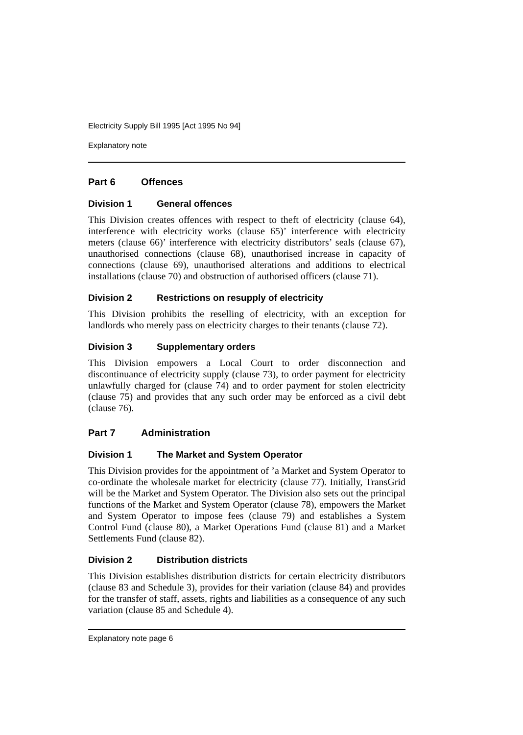Electricity Supply Bill 1995 [Act 1995 No 94]
Explanatory note
Part 6 Offences
Division 1 General offences
This Division creates offences with respect to theft of electricity (clause 64), interference with electricity works (clause 65)’ interference with electricity meters (clause 66)’ interference with electricity distributors’ seals (clause 67), unauthorised connections (clause 68), unauthorised increase in capacity of connections (clause 69), unauthorised alterations and additions to electrical installations (clause 70) and obstruction of authorised officers (clause 71).
Division 2 Restrictions on resupply of electricity
This Division prohibits the reselling of electricity, with an exception for landlords who merely pass on electricity charges to their tenants (clause 72).
Division 3 Supplementary orders
This Division empowers a Local Court to order disconnection and discontinuance of electricity supply (clause 73), to order payment for electricity unlawfully charged for (clause 74) and to order payment for stolen electricity (clause 75) and provides that any such order may be enforced as a civil debt (clause 76).
Part 7 Administration
Division 1 The Market and System Operator
This Division provides for the appointment of ’a Market and System Operator to co-ordinate the wholesale market for electricity (clause 77). Initially, TransGrid will be the Market and System Operator. The Division also sets out the principal functions of the Market and System Operator (clause 78), empowers the Market and System Operator to impose fees (clause 79) and establishes a System Control Fund (clause 80), a Market Operations Fund (clause 81) and a Market Settlements Fund (clause 82).
Division 2 Distribution districts
This Division establishes distribution districts for certain electricity distributors (clause 83 and Schedule 3), provides for their variation (clause 84) and provides for the transfer of staff, assets, rights and liabilities as a consequence of any such variation (clause 85 and Schedule 4).
Explanatory note page 6